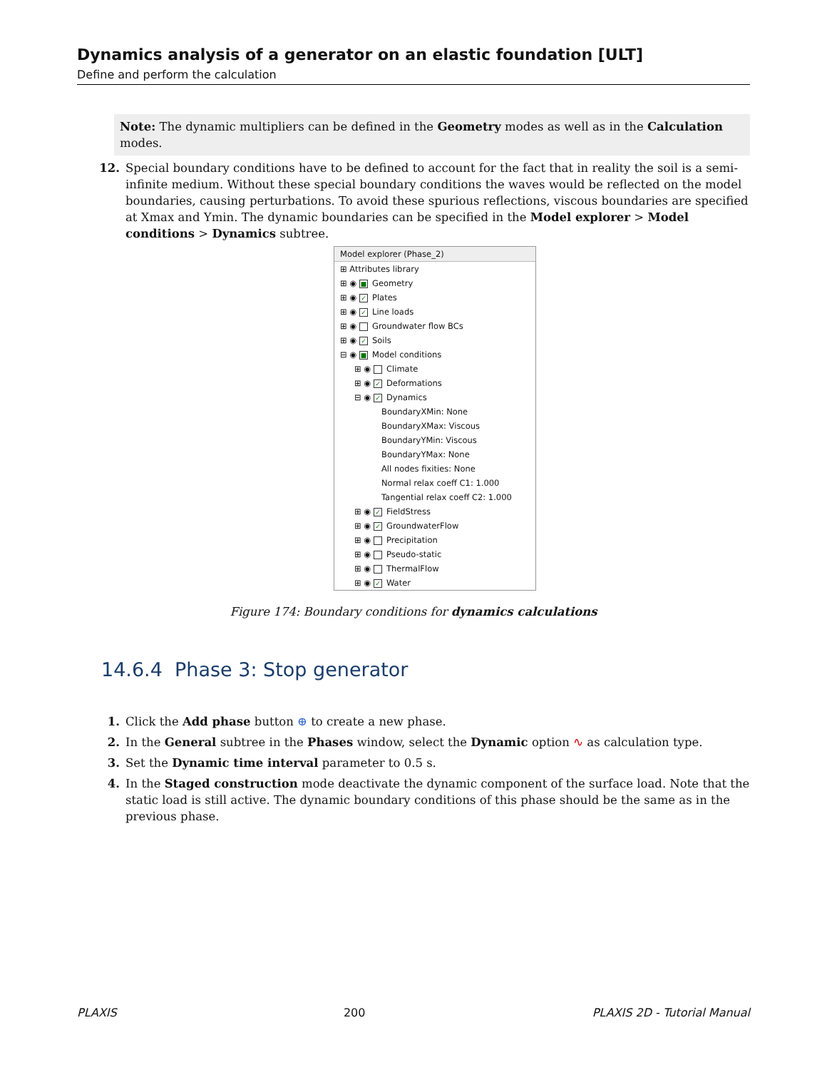Dynamics analysis of a generator on an elastic foundation [ULT]
Define and perform the calculation
Note: The dynamic multipliers can be defined in the Geometry modes as well as in the Calculation modes.
12. Special boundary conditions have to be defined to account for the fact that in reality the soil is a semi-infinite medium. Without these special boundary conditions the waves would be reflected on the model boundaries, causing perturbations. To avoid these spurious reflections, viscous boundaries are specified at Xmax and Ymin. The dynamic boundaries can be specified in the Model explorer > Model conditions > Dynamics subtree.
Model explorer (Phase_2)
⊞ Attributes library
⊞ ◉ ■ Geometry
⊞ ◉ ✓ Plates
⊞ ◉ ✓ Line loads
⊞ ◉ Groundwater flow BCs
⊞ ◉ ✓ Soils
⊟ ◉ ■ Model conditions
⊞ ◉ Climate
⊞ ◉ ✓ Deformations
⊟ ◉ ✓ Dynamics
BoundaryXMin: None
BoundaryXMax: Viscous
BoundaryYMin: Viscous
BoundaryYMax: None
All nodes fixities: None
Normal relax coeff C1: 1.000
Tangential relax coeff C2: 1.000
⊞ ◉ ✓ FieldStress
⊞ ◉ ✓ GroundwaterFlow
⊞ ◉ Precipitation
⊞ ◉ Pseudo-static
⊞ ◉ ThermalFlow
⊞ ◉ ✓ Water
Figure 174: Boundary conditions for dynamics calculations
14.6.4 Phase 3: Stop generator
1. Click the Add phase button ⊕ to create a new phase.
2. In the General subtree in the Phases window, select the Dynamic option ∿ as calculation type.
3. Set the Dynamic time interval parameter to 0.5 s.
4. In the Staged construction mode deactivate the dynamic component of the surface load. Note that the static load is still active. The dynamic boundary conditions of this phase should be the same as in the previous phase.
PLAXIS 200 PLAXIS 2D - Tutorial Manual